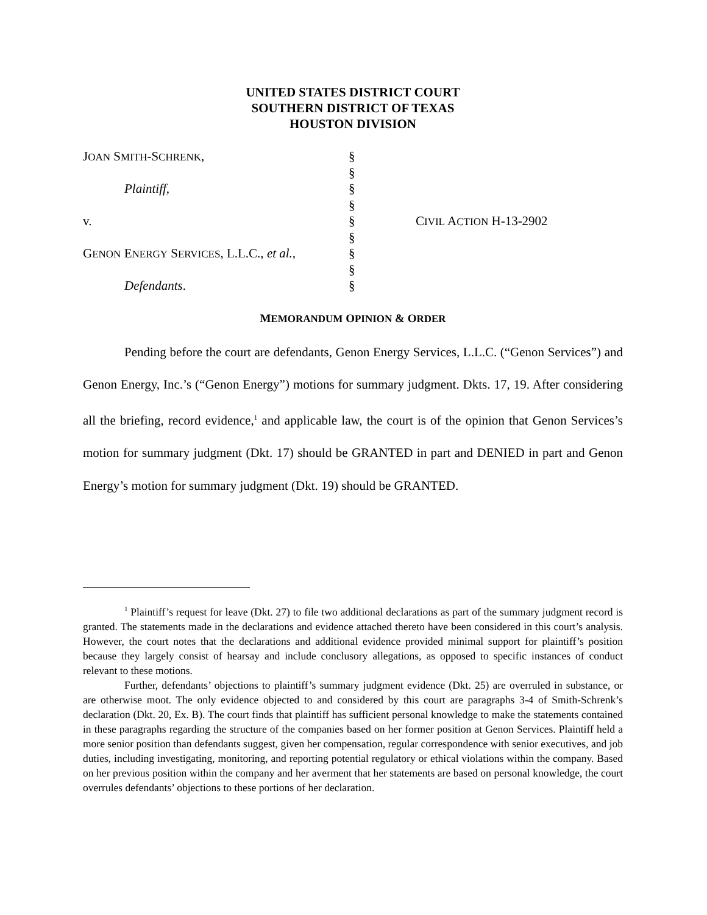UNITED STATES DISTRICT COURT
SOUTHERN DISTRICT OF TEXAS
HOUSTON DIVISION
| J OAN S MITH -S CHRENK , | § | |
| | § | |
| Plaintiff , | § | |
| | § | |
| v. | § | C IVIL A CTION H-13-2902 |
| | § | |
| G ENON E NERGY S ERVICES , L.L.C., et al., | § | |
| | § | |
| Defendants . | § | |
MEMORANDUM OPINION & ORDER
Pending before the court are defendants, Genon Energy Services, L.L.C. (“Genon Services”) and Genon Energy, Inc.’s (“Genon Energy”) motions for summary judgment. Dkts. 17, 19. After considering all the briefing, record evidence,<sup>1</sup> and applicable law, the court is of the opinion that Genon Services’s motion for summary judgment (Dkt. 17) should be GRANTED in part and DENIED in part and Genon Energy’s motion for summary judgment (Dkt. 19) should be GRANTED.
<sup>1</sup> Plaintiff’s request for leave (Dkt. 27) to file two additional declarations as part of the summary judgment record is granted. The statements made in the declarations and evidence attached thereto have been considered in this court’s analysis. However, the court notes that the declarations and additional evidence provided minimal support for plaintiff’s position because they largely consist of hearsay and include conclusory allegations, as opposed to specific instances of conduct relevant to these motions.
Further, defendants’ objections to plaintiff’s summary judgment evidence (Dkt. 25) are overruled in substance, or are otherwise moot. The only evidence objected to and considered by this court are paragraphs 3-4 of Smith-Schrenk’s declaration (Dkt. 20, Ex. B). The court finds that plaintiff has sufficient personal knowledge to make the statements contained in these paragraphs regarding the structure of the companies based on her former position at Genon Services. Plaintiff held a more senior position than defendants suggest, given her compensation, regular correspondence with senior executives, and job duties, including investigating, monitoring, and reporting potential regulatory or ethical violations within the company. Based on her previous position within the company and her averment that her statements are based on personal knowledge, the court overrules defendants’ objections to these portions of her declaration.